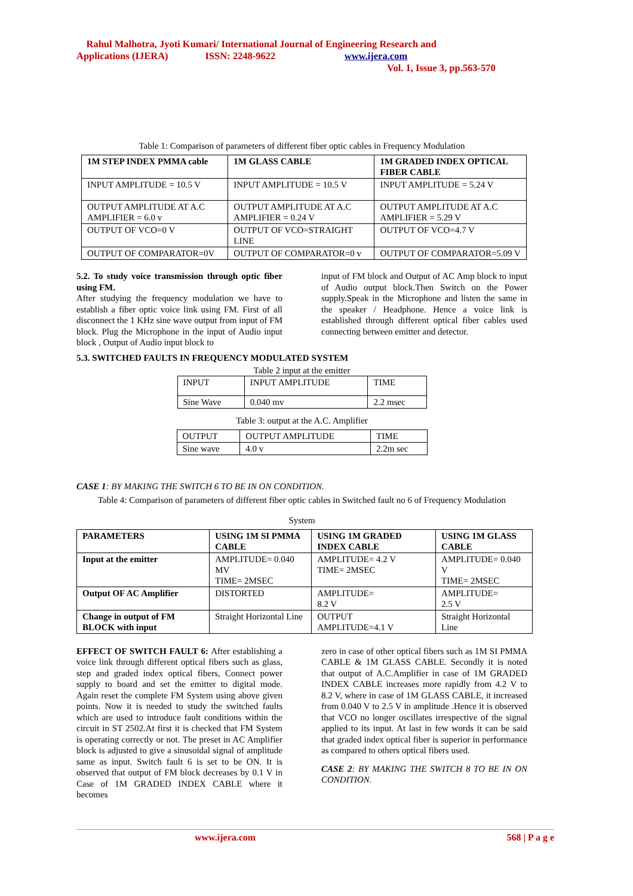Rahul Malhotra, Jyoti Kumari/ International Journal of Engineering Research and
Applications (IJERA) ISSN: 2248-9622 www.ijera.com
Vol. 1, Issue 3, pp.563-570
Table 1: Comparison of parameters of different fiber optic cables in Frequency Modulation
| 1M STEP INDEX PMMA cable | 1M GLASS CABLE | 1M GRADED INDEX OPTICAL FIBER CABLE |
| --- | --- | --- |
| INPUT AMPLITUDE = 10.5 V | INPUT AMPLITUDE = 10.5 V | INPUT AMPLITUDE = 5.24 V |
| OUTPUT AMPLITUDE AT A.C AMPLIFIER = 6.0 v | OUTPUT AMPLITUDE AT A.C AMPLIFIER = 0.24 V | OUTPUT AMPLITUDE AT A.C AMPLIFIER = 5.29 V |
| OUTPUT OF VCO=0 V | OUTPUT OF VCO=STRAIGHT LINE | OUTPUT OF VCO=4.7 V |
| OUTPUT OF COMPARATOR=0V | OUTPUT OF COMPARATOR=0 v | OUTPUT OF COMPARATOR=5.09 V |
5.2. To study voice transmission through optic fiber using FM.
After studying the frequency modulation we have to establish a fiber optic voice link using FM. First of all disconnect the 1 KHz sine wave output from input of FM block. Plug the Microphone in the input of Audio input block , Output of Audio input block to
input of FM block and Output of AC Amp block to input of Audio output block.Then Switch on the Power supply.Speak in the Microphone and listen the same in the speaker / Headphone. Hence a voice link is established through different optical fiber cables used connecting between emitter and detector.
5.3. SWITCHED FAULTS IN FREQUENCY MODULATED SYSTEM
Table 2 input at the emitter
| INPUT | INPUT AMPLITUDE | TIME |
| Sine Wave | 0.040 mv | 2.2 msec |
Table 3: output at the A.C. Amplifier
| OUTPUT | OUTPUT AMPLITUDE | TIME |
| Sine wave | 4.0 v | 2.2m sec |
CASE 1: BY MAKING THE SWITCH 6 TO BE IN ON CONDITION.
Table 4: Comparison of parameters of different fiber optic cables in Switched fault no 6 of Frequency Modulation
System
| PARAMETERS | USING 1M SI PMMA CABLE | USING 1M GRADED INDEX CABLE | USING 1M GLASS CABLE |
| --- | --- | --- | --- |
| Input at the emitter | AMPLITUDE= 0.040 MV TIME= 2MSEC | AMPLITUDE= 4.2 V TIME= 2MSEC | AMPLITUDE= 0.040 V TIME= 2MSEC |
| Output OF AC Amplifier | DISTORTED | AMPLITUDE= 8.2 V | AMPLITUDE= 2.5 V |
| Change in output of FM BLOCK with input | Straight Horizontal Line | OUTPUT AMPLITUDE=4.1 V | Straight Horizontal Line |
EFFECT OF SWITCH FAULT 6: After establishing a voice link through different optical fibers such as glass, step and graded index optical fibers, Connect power supply to board and set the emitter to digital mode. Again reset the complete FM System using above given points. Now it is needed to study the switched faults which are used to introduce fault conditions within the circuit in ST 2502.At first it is checked that FM System is operating correctly or not. The preset in AC Amplifier block is adjusted to give a sinusoidal signal of amplitude same as input. Switch fault 6 is set to be ON. It is observed that output of FM block decreases by 0.1 V in Case of 1M GRADED INDEX CABLE where it becomes
zero in case of other optical fibers such as 1M SI PMMA CABLE & 1M GLASS CABLE. Secondly it is noted that output of A.C.Amplifier in case of 1M GRADED INDEX CABLE increases more rapidly from 4.2 V to 8.2 V, where in case of 1M GLASS CABLE, it increased from 0.040 V to 2.5 V in amplitude .Hence it is observed that VCO no longer oscillates irrespective of the signal applied to its input. At last in few words it can be said that graded index optical fiber is superior in performance as compared to others optical fibers used.
CASE 2: BY MAKING THE SWITCH 8 TO BE IN ON CONDITION.
www.ijera.com 568 | P a g e